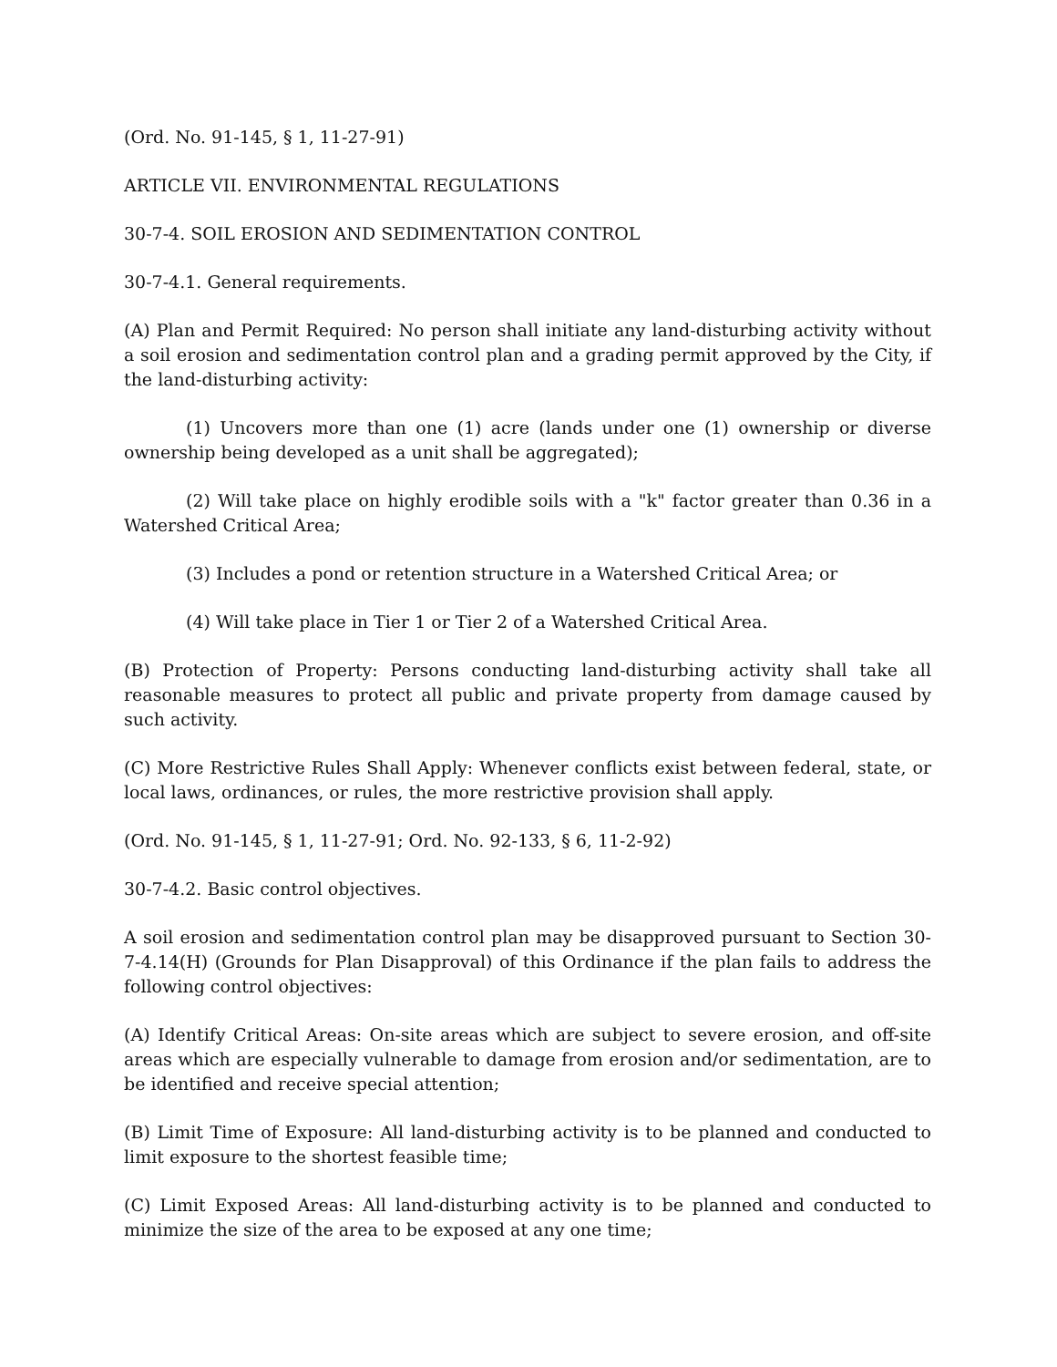(Ord. No. 91-145, § 1, 11-27-91)
ARTICLE VII. ENVIRONMENTAL REGULATIONS
30-7-4. SOIL EROSION AND SEDIMENTATION CONTROL
30-7-4.1. General requirements.
(A) Plan and Permit Required: No person shall initiate any land-disturbing activity without a soil erosion and sedimentation control plan and a grading permit approved by the City, if the land-disturbing activity:
(1) Uncovers more than one (1) acre (lands under one (1) ownership or diverse ownership being developed as a unit shall be aggregated);
(2) Will take place on highly erodible soils with a "k" factor greater than 0.36 in a Watershed Critical Area;
(3) Includes a pond or retention structure in a Watershed Critical Area; or
(4) Will take place in Tier 1 or Tier 2 of a Watershed Critical Area.
(B) Protection of Property: Persons conducting land-disturbing activity shall take all reasonable measures to protect all public and private property from damage caused by such activity.
(C) More Restrictive Rules Shall Apply: Whenever conflicts exist between federal, state, or local laws, ordinances, or rules, the more restrictive provision shall apply.
(Ord. No. 91-145, § 1, 11-27-91; Ord. No. 92-133, § 6, 11-2-92)
30-7-4.2. Basic control objectives.
A soil erosion and sedimentation control plan may be disapproved pursuant to Section 30-7-4.14(H) (Grounds for Plan Disapproval) of this Ordinance if the plan fails to address the following control objectives:
(A) Identify Critical Areas: On-site areas which are subject to severe erosion, and off-site areas which are especially vulnerable to damage from erosion and/or sedimentation, are to be identified and receive special attention;
(B) Limit Time of Exposure: All land-disturbing activity is to be planned and conducted to limit exposure to the shortest feasible time;
(C) Limit Exposed Areas: All land-disturbing activity is to be planned and conducted to minimize the size of the area to be exposed at any one time;